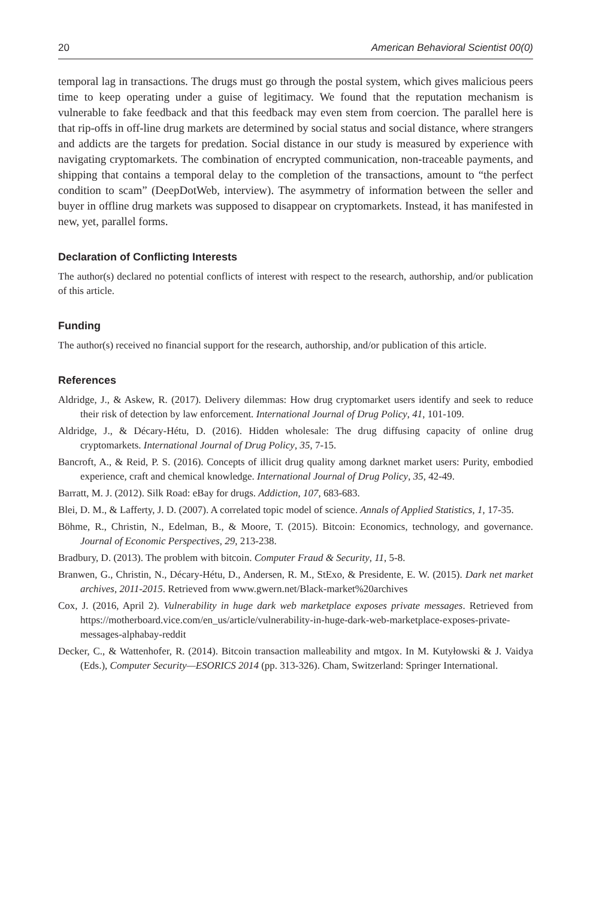20 American Behavioral Scientist 00(0)
temporal lag in transactions. The drugs must go through the postal system, which gives malicious peers time to keep operating under a guise of legitimacy. We found that the reputation mechanism is vulnerable to fake feedback and that this feedback may even stem from coercion. The parallel here is that rip-offs in off-line drug markets are determined by social status and social distance, where strangers and addicts are the targets for predation. Social distance in our study is measured by experience with navigating cryptomarkets. The combination of encrypted communication, non-traceable payments, and shipping that contains a temporal delay to the completion of the transactions, amount to “the perfect condition to scam” (DeepDotWeb, interview). The asymmetry of information between the seller and buyer in offline drug markets was supposed to disappear on cryptomarkets. Instead, it has manifested in new, yet, parallel forms.
Declaration of Conflicting Interests
The author(s) declared no potential conflicts of interest with respect to the research, authorship, and/or publication of this article.
Funding
The author(s) received no financial support for the research, authorship, and/or publication of this article.
References
Aldridge, J., & Askew, R. (2017). Delivery dilemmas: How drug cryptomarket users identify and seek to reduce their risk of detection by law enforcement. International Journal of Drug Policy, 41, 101-109.
Aldridge, J., & Décary-Hétu, D. (2016). Hidden wholesale: The drug diffusing capacity of online drug cryptomarkets. International Journal of Drug Policy, 35, 7-15.
Bancroft, A., & Reid, P. S. (2016). Concepts of illicit drug quality among darknet market users: Purity, embodied experience, craft and chemical knowledge. International Journal of Drug Policy, 35, 42-49.
Barratt, M. J. (2012). Silk Road: eBay for drugs. Addiction, 107, 683-683.
Blei, D. M., & Lafferty, J. D. (2007). A correlated topic model of science. Annals of Applied Statistics, 1, 17-35.
Böhme, R., Christin, N., Edelman, B., & Moore, T. (2015). Bitcoin: Economics, technology, and governance. Journal of Economic Perspectives, 29, 213-238.
Bradbury, D. (2013). The problem with bitcoin. Computer Fraud & Security, 11, 5-8.
Branwen, G., Christin, N., Décary-Hétu, D., Andersen, R. M., StExo, & Presidente, E. W. (2015). Dark net market archives, 2011-2015. Retrieved from www.gwern.net/Black-market%20archives
Cox, J. (2016, April 2). Vulnerability in huge dark web marketplace exposes private messages. Retrieved from https://motherboard.vice.com/en_us/article/vulnerability-in-huge-dark-web-marketplace-exposes-private-messages-alphabay-reddit
Decker, C., & Wattenhofer, R. (2014). Bitcoin transaction malleability and mtgox. In M. Kutyłowski & J. Vaidya (Eds.), Computer Security—ESORICS 2014 (pp. 313-326). Cham, Switzerland: Springer International.